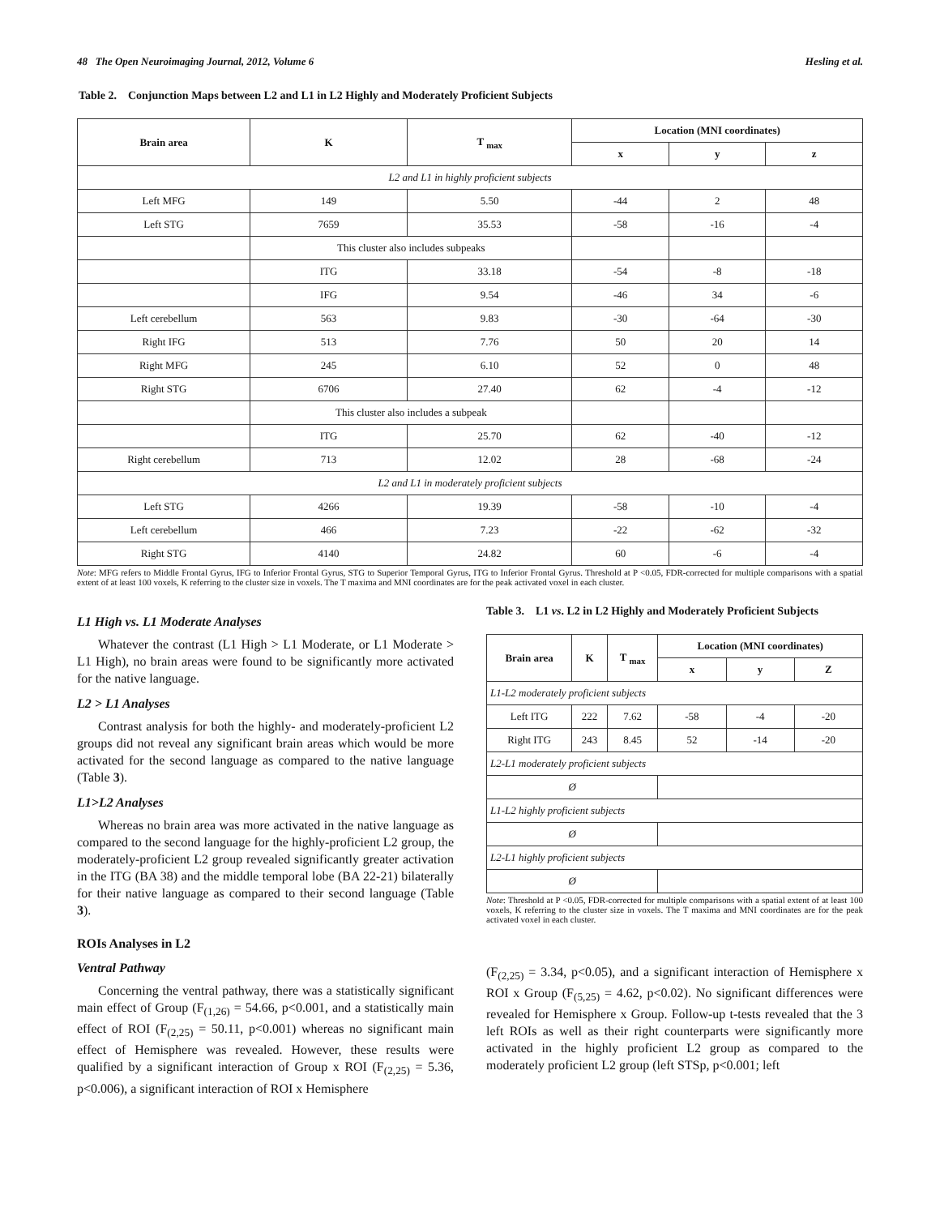48 The Open Neuroimaging Journal, 2012, Volume 6 Hesling et al.
Table 2. Conjunction Maps between L2 and L1 in L2 Highly and Moderately Proficient Subjects
| Brain area | K | T <sub>max</sub> | Location (MNI coordinates) | | |
| --- | --- | --- | --- | --- | --- |
| | | | x | y | z |
| L2 and L1 in highly proficient subjects | | | | | |
| Left MFG | 149 | 5.50 | -44 | 2 | 48 |
| Left STG | 7659 | 35.53 | -58 | -16 | -4 |
| | This cluster also includes subpeaks | | | | |
| | ITG | 33.18 | -54 | -8 | -18 |
| | IFG | 9.54 | -46 | 34 | -6 |
| Left cerebellum | 563 | 9.83 | -30 | -64 | -30 |
| Right IFG | 513 | 7.76 | 50 | 20 | 14 |
| Right MFG | 245 | 6.10 | 52 | 0 | 48 |
| Right STG | 6706 | 27.40 | 62 | -4 | -12 |
| | This cluster also includes a subpeak | | | | |
| | ITG | 25.70 | 62 | -40 | -12 |
| Right cerebellum | 713 | 12.02 | 28 | -68 | -24 |
| L2 and L1 in moderately proficient subjects | | | | | |
| Left STG | 4266 | 19.39 | -58 | -10 | -4 |
| Left cerebellum | 466 | 7.23 | -22 | -62 | -32 |
| Right STG | 4140 | 24.82 | 60 | -6 | -4 |
Note: MFG refers to Middle Frontal Gyrus, IFG to Inferior Frontal Gyrus, STG to Superior Temporal Gyrus, ITG to Inferior Frontal Gyrus. Threshold at P <0.05, FDR-corrected for multiple comparisons with a spatial extent of at least 100 voxels, K referring to the cluster size in voxels. The T maxima and MNI coordinates are for the peak activated voxel in each cluster.
L1 High vs. L1 Moderate Analyses
Whatever the contrast (L1 High > L1 Moderate, or L1 Moderate > L1 High), no brain areas were found to be significantly more activated for the native language.
L2 > L1 Analyses
Contrast analysis for both the highly- and moderately-proficient L2 groups did not reveal any significant brain areas which would be more activated for the second language as compared to the native language (Table 3).
L1>L2 Analyses
Whereas no brain area was more activated in the native language as compared to the second language for the highly-proficient L2 group, the moderately-proficient L2 group revealed significantly greater activation in the ITG (BA 38) and the middle temporal lobe (BA 22-21) bilaterally for their native language as compared to their second language (Table 3).
ROIs Analyses in L2
Ventral Pathway
Concerning the ventral pathway, there was a statistically significant main effect of Group (F<sub>(1,26)</sub> = 54.66, p<0.001, and a statistically main effect of ROI (F<sub>(2,25)</sub> = 50.11, p<0.001) whereas no significant main effect of Hemisphere was revealed. However, these results were qualified by a significant interaction of Group x ROI (F<sub>(2,25)</sub> = 5.36, p<0.006), a significant interaction of ROI x Hemisphere
Table 3. L1 vs. L2 in L2 Highly and Moderately Proficient Subjects
| Brain area | K | T <sub>max</sub> | Location (MNI coordinates) | | |
| --- | --- | --- | --- | --- | --- |
| | | | x | y | Z |
| L1-L2 moderately proficient subjects | | | | | |
| Left ITG | 222 | 7.62 | -58 | -4 | -20 |
| Right ITG | 243 | 8.45 | 52 | -14 | -20 |
| L2-L1 moderately proficient subjects | | | | | |
| Ø | | | | | |
| L1-L2 highly proficient subjects | | | | | |
| Ø | | | | | |
| L2-L1 highly proficient subjects | | | | | |
| Ø | | | | | |
Note: Threshold at P <0.05, FDR-corrected for multiple comparisons with a spatial extent of at least 100 voxels, K referring to the cluster size in voxels. The T maxima and MNI coordinates are for the peak activated voxel in each cluster.
(F<sub>(2,25)</sub> = 3.34, p<0.05), and a significant interaction of Hemisphere x ROI x Group (F<sub>(5,25)</sub> = 4.62, p<0.02). No significant differences were revealed for Hemisphere x Group. Follow-up t-tests revealed that the 3 left ROIs as well as their right counterparts were significantly more activated in the highly proficient L2 group as compared to the moderately proficient L2 group (left STSp, p<0.001; left